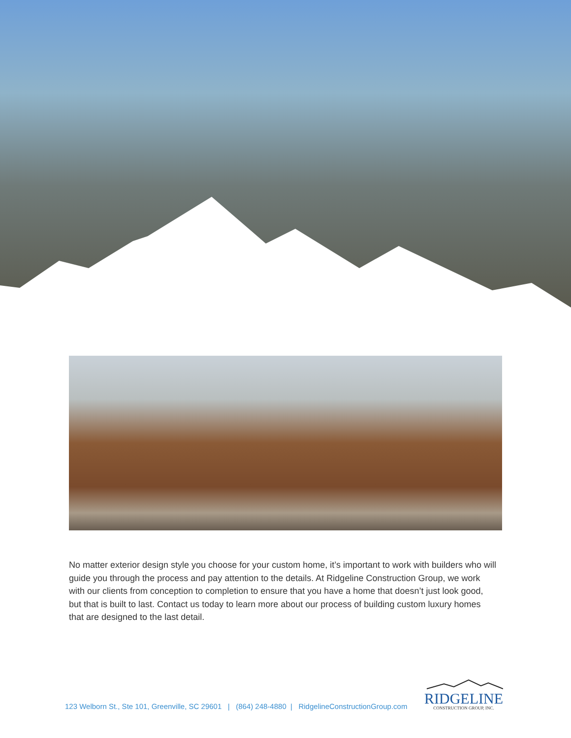No matter exterior design style you choose for your custom home, it’s important to work with builders who will guide you through the process and pay attention to the details. At Ridgeline Construction Group, we work with our clients from conception to completion to ensure that you have a home that doesn’t just look good, but that is built to last. Contact us today to learn more about our process of building custom luxury homes that are designed to the last detail.
123 Welborn St., Ste 101, Greenville, SC 29601 | (864) 248-4880 | RidgelineConstructionGroup.com
RIDGELINE
CONSTRUCTION GROUP, INC.